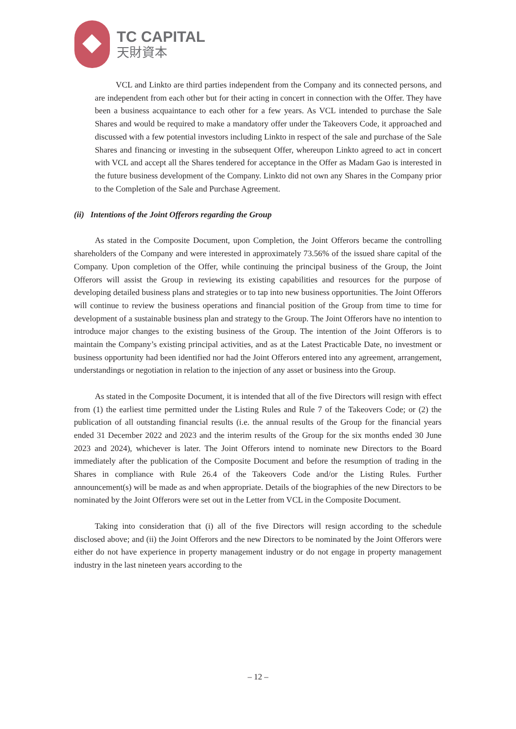TC CAPITAL
天財資本
VCL and Linkto are third parties independent from the Company and its connected persons, and are independent from each other but for their acting in concert in connection with the Offer. They have been a business acquaintance to each other for a few years. As VCL intended to purchase the Sale Shares and would be required to make a mandatory offer under the Takeovers Code, it approached and discussed with a few potential investors including Linkto in respect of the sale and purchase of the Sale Shares and financing or investing in the subsequent Offer, whereupon Linkto agreed to act in concert with VCL and accept all the Shares tendered for acceptance in the Offer as Madam Gao is interested in the future business development of the Company. Linkto did not own any Shares in the Company prior to the Completion of the Sale and Purchase Agreement.
(ii) Intentions of the Joint Offerors regarding the Group
As stated in the Composite Document, upon Completion, the Joint Offerors became the controlling shareholders of the Company and were interested in approximately 73.56% of the issued share capital of the Company. Upon completion of the Offer, while continuing the principal business of the Group, the Joint Offerors will assist the Group in reviewing its existing capabilities and resources for the purpose of developing detailed business plans and strategies or to tap into new business opportunities. The Joint Offerors will continue to review the business operations and financial position of the Group from time to time for development of a sustainable business plan and strategy to the Group. The Joint Offerors have no intention to introduce major changes to the existing business of the Group. The intention of the Joint Offerors is to maintain the Company’s existing principal activities, and as at the Latest Practicable Date, no investment or business opportunity had been identified nor had the Joint Offerors entered into any agreement, arrangement, understandings or negotiation in relation to the injection of any asset or business into the Group.
As stated in the Composite Document, it is intended that all of the five Directors will resign with effect from (1) the earliest time permitted under the Listing Rules and Rule 7 of the Takeovers Code; or (2) the publication of all outstanding financial results (i.e. the annual results of the Group for the financial years ended 31 December 2022 and 2023 and the interim results of the Group for the six months ended 30 June 2023 and 2024), whichever is later. The Joint Offerors intend to nominate new Directors to the Board immediately after the publication of the Composite Document and before the resumption of trading in the Shares in compliance with Rule 26.4 of the Takeovers Code and/or the Listing Rules. Further announcement(s) will be made as and when appropriate. Details of the biographies of the new Directors to be nominated by the Joint Offerors were set out in the Letter from VCL in the Composite Document.
Taking into consideration that (i) all of the five Directors will resign according to the schedule disclosed above; and (ii) the Joint Offerors and the new Directors to be nominated by the Joint Offerors were either do not have experience in property management industry or do not engage in property management industry in the last nineteen years according to the
– 12 –